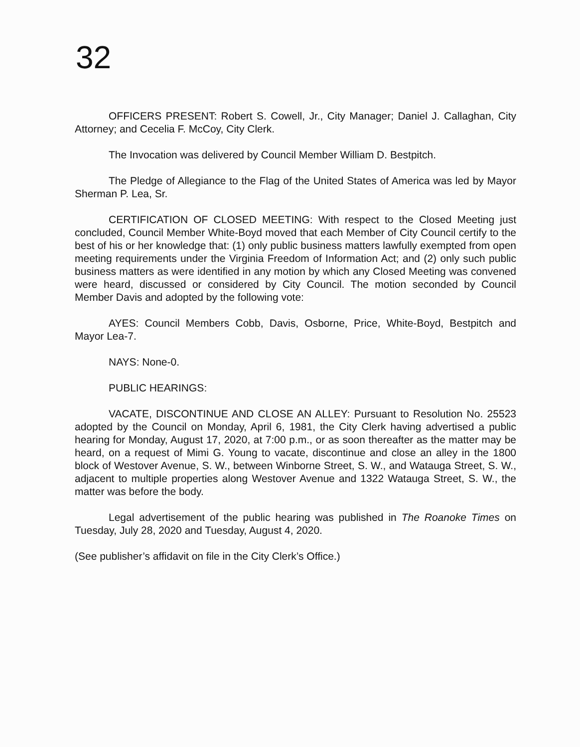32
OFFICERS PRESENT: Robert S. Cowell, Jr., City Manager; Daniel J. Callaghan, City Attorney; and Cecelia F. McCoy, City Clerk.
The Invocation was delivered by Council Member William D. Bestpitch.
The Pledge of Allegiance to the Flag of the United States of America was led by Mayor Sherman P. Lea, Sr.
CERTIFICATION OF CLOSED MEETING: With respect to the Closed Meeting just concluded, Council Member White-Boyd moved that each Member of City Council certify to the best of his or her knowledge that: (1) only public business matters lawfully exempted from open meeting requirements under the Virginia Freedom of Information Act; and (2) only such public business matters as were identified in any motion by which any Closed Meeting was convened were heard, discussed or considered by City Council. The motion seconded by Council Member Davis and adopted by the following vote:
AYES: Council Members Cobb, Davis, Osborne, Price, White-Boyd, Bestpitch and Mayor Lea-7.
NAYS: None-0.
PUBLIC HEARINGS:
VACATE, DISCONTINUE AND CLOSE AN ALLEY: Pursuant to Resolution No. 25523 adopted by the Council on Monday, April 6, 1981, the City Clerk having advertised a public hearing for Monday, August 17, 2020, at 7:00 p.m., or as soon thereafter as the matter may be heard, on a request of Mimi G. Young to vacate, discontinue and close an alley in the 1800 block of Westover Avenue, S. W., between Winborne Street, S. W., and Watauga Street, S. W., adjacent to multiple properties along Westover Avenue and 1322 Watauga Street, S. W., the matter was before the body.
Legal advertisement of the public hearing was published in The Roanoke Times on Tuesday, July 28, 2020 and Tuesday, August 4, 2020.
(See publisher’s affidavit on file in the City Clerk’s Office.)